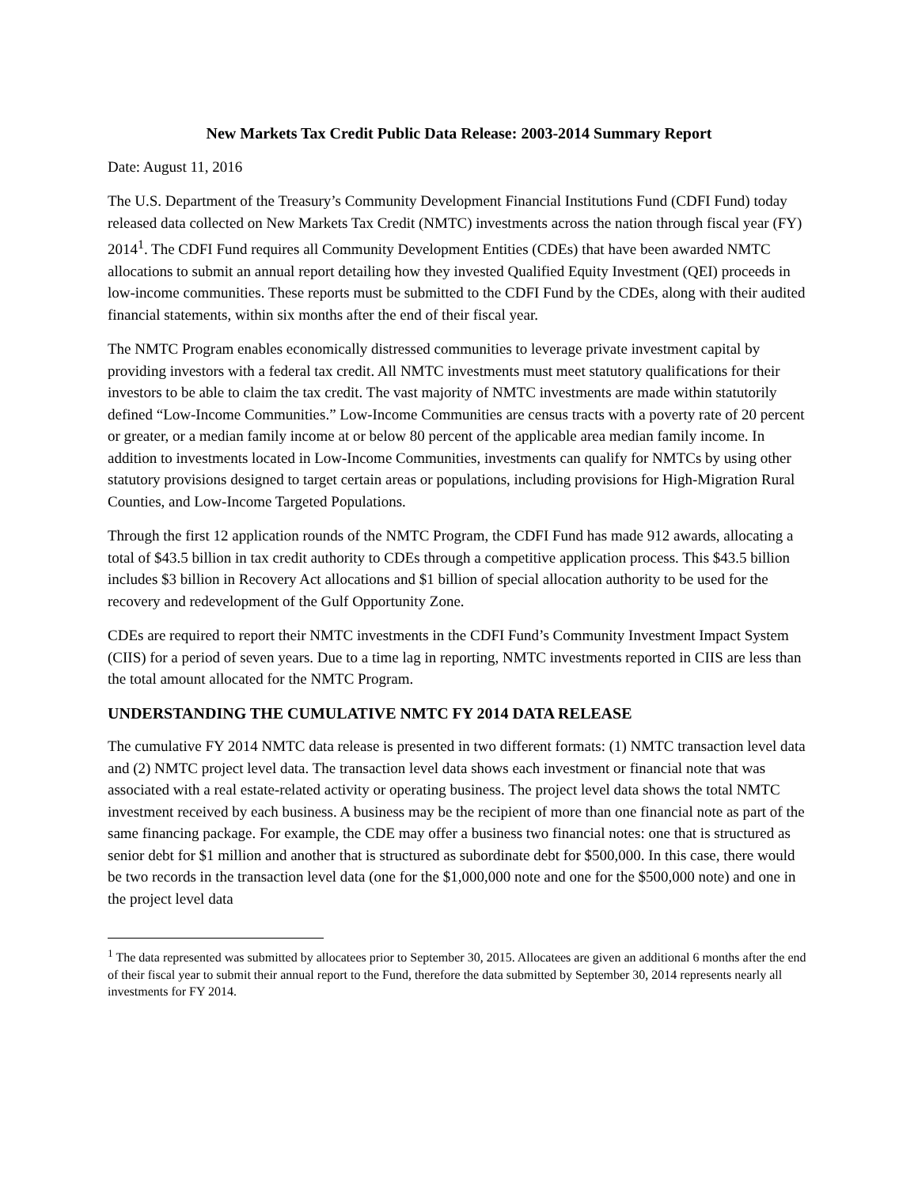New Markets Tax Credit Public Data Release: 2003-2014 Summary Report
Date: August 11, 2016
The U.S. Department of the Treasury’s Community Development Financial Institutions Fund (CDFI Fund) today released data collected on New Markets Tax Credit (NMTC) investments across the nation through fiscal year (FY) 2014<sup>1</sup>. The CDFI Fund requires all Community Development Entities (CDEs) that have been awarded NMTC allocations to submit an annual report detailing how they invested Qualified Equity Investment (QEI) proceeds in low-income communities. These reports must be submitted to the CDFI Fund by the CDEs, along with their audited financial statements, within six months after the end of their fiscal year.
The NMTC Program enables economically distressed communities to leverage private investment capital by providing investors with a federal tax credit. All NMTC investments must meet statutory qualifications for their investors to be able to claim the tax credit. The vast majority of NMTC investments are made within statutorily defined “Low-Income Communities.” Low-Income Communities are census tracts with a poverty rate of 20 percent or greater, or a median family income at or below 80 percent of the applicable area median family income. In addition to investments located in Low-Income Communities, investments can qualify for NMTCs by using other statutory provisions designed to target certain areas or populations, including provisions for High-Migration Rural Counties, and Low-Income Targeted Populations.
Through the first 12 application rounds of the NMTC Program, the CDFI Fund has made 912 awards, allocating a total of $43.5 billion in tax credit authority to CDEs through a competitive application process. This $43.5 billion includes $3 billion in Recovery Act allocations and $1 billion of special allocation authority to be used for the recovery and redevelopment of the Gulf Opportunity Zone.
CDEs are required to report their NMTC investments in the CDFI Fund’s Community Investment Impact System (CIIS) for a period of seven years. Due to a time lag in reporting, NMTC investments reported in CIIS are less than the total amount allocated for the NMTC Program.
UNDERSTANDING THE CUMULATIVE NMTC FY 2014 DATA RELEASE
The cumulative FY 2014 NMTC data release is presented in two different formats: (1) NMTC transaction level data and (2) NMTC project level data. The transaction level data shows each investment or financial note that was associated with a real estate-related activity or operating business. The project level data shows the total NMTC investment received by each business. A business may be the recipient of more than one financial note as part of the same financing package. For example, the CDE may offer a business two financial notes: one that is structured as senior debt for $1 million and another that is structured as subordinate debt for $500,000. In this case, there would be two records in the transaction level data (one for the $1,000,000 note and one for the $500,000 note) and one in the project level data
<sup>1</sup> The data represented was submitted by allocatees prior to September 30, 2015. Allocatees are given an additional 6 months after the end of their fiscal year to submit their annual report to the Fund, therefore the data submitted by September 30, 2014 represents nearly all investments for FY 2014.